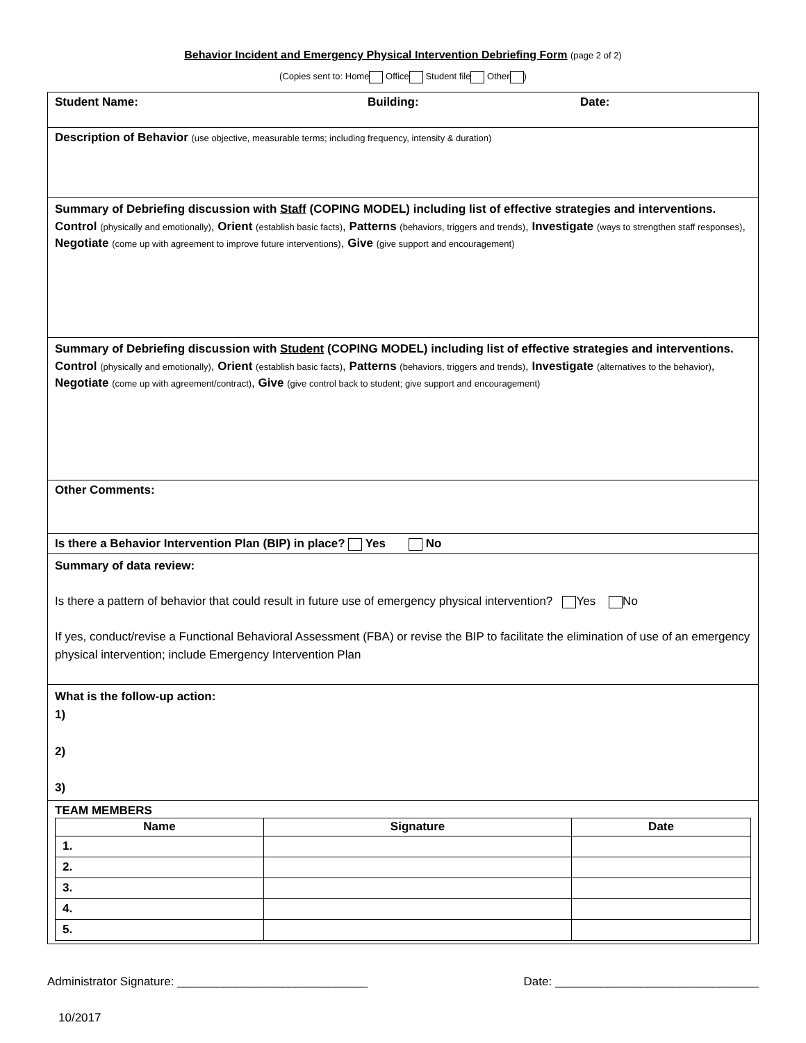Behavior Incident and Emergency Physical Intervention Debriefing Form (page 2 of 2)
(Copies sent to: Home Office Student file Other )
| Student Name: Building: Date: |
| Description of Behavior (use objective, measurable terms; including frequency, intensity & duration) |
| Summary of Debriefing discussion with Staff (COPING MODEL) including list of effective strategies and interventions. Control (physically and emotionally) , Orient (establish basic facts) , Patterns (behaviors, triggers and trends) , Investigate (ways to strengthen staff responses) , Negotiate (come up with agreement to improve future interventions) , Give (give support and encouragement) |
| Summary of Debriefing discussion with Student (COPING MODEL) including list of effective strategies and interventions. Control (physically and emotionally) , Orient (establish basic facts) , Patterns (behaviors, triggers and trends) , Investigate (alternatives to the behavior) , Negotiate (come up with agreement/contract) , Give (give control back to student; give support and encouragement) |
| Other Comments: |
| Is there a Behavior Intervention Plan (BIP) in place? Yes No |
| Summary of data review: Is there a pattern of behavior that could result in future use of emergency physical intervention? Yes No If yes, conduct/revise a Functional Behavioral Assessment (FBA) or revise the BIP to facilitate the elimination of use of an emergency physical intervention; include Emergency Intervention Plan |
| What is the follow-up action: 1) 2) 3) |
| TEAM MEMBERS / Name / Signature / Date / / --- / --- / --- / / 1. / / / / 2. / / / / 3. / / / / 4. / / / / 5. / / / |
Administrator Signature: _____________________________ Date: _______________________________
10/2017